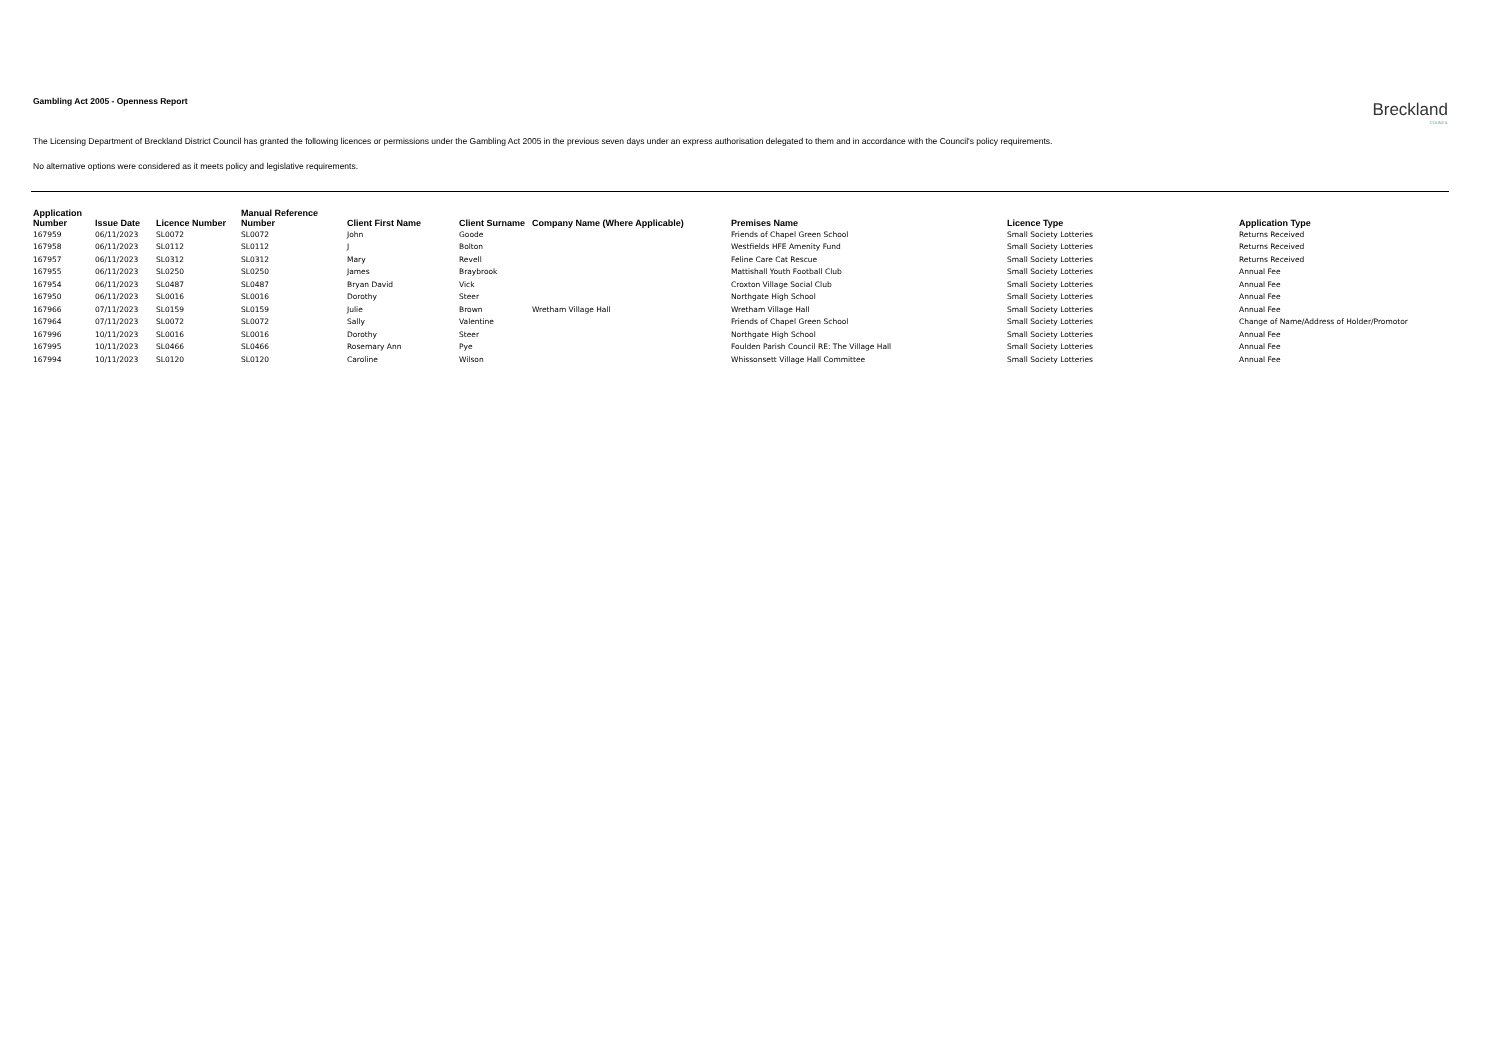Breckland
COUNCIL
Gambling Act 2005 - Openness Report
The Licensing Department of Breckland District Council has granted the following licences or permissions under the Gambling Act 2005 in the previous seven days under an express authorisation delegated to them and in accordance with the Council's policy requirements.
No alternative options were considered as it meets policy and legislative requirements.
| Application Number | Issue Date | Licence Number | Manual Reference Number | Client First Name | Client Surname | Company Name (Where Applicable) | Premises Name | Licence Type | Application Type |
| --- | --- | --- | --- | --- | --- | --- | --- | --- | --- |
| 167959 | 06/11/2023 | SL0072 | SL0072 | John | Goode | | Friends of Chapel Green School | Small Society Lotteries | Returns Received |
| 167958 | 06/11/2023 | SL0112 | SL0112 | J | Bolton | | Westfields HFE Amenity Fund | Small Society Lotteries | Returns Received |
| 167957 | 06/11/2023 | SL0312 | SL0312 | Mary | Revell | | Feline Care Cat Rescue | Small Society Lotteries | Returns Received |
| 167955 | 06/11/2023 | SL0250 | SL0250 | James | Braybrook | | Mattishall Youth Football Club | Small Society Lotteries | Annual Fee |
| 167954 | 06/11/2023 | SL0487 | SL0487 | Bryan David | Vick | | Croxton Village Social Club | Small Society Lotteries | Annual Fee |
| 167950 | 06/11/2023 | SL0016 | SL0016 | Dorothy | Steer | | Northgate High School | Small Society Lotteries | Annual Fee |
| 167966 | 07/11/2023 | SL0159 | SL0159 | Julie | Brown | Wretham Village Hall | Wretham Village Hall | Small Society Lotteries | Annual Fee |
| 167964 | 07/11/2023 | SL0072 | SL0072 | Sally | Valentine | | Friends of Chapel Green School | Small Society Lotteries | Change of Name/Address of Holder/Promotor |
| 167996 | 10/11/2023 | SL0016 | SL0016 | Dorothy | Steer | | Northgate High School | Small Society Lotteries | Annual Fee |
| 167995 | 10/11/2023 | SL0466 | SL0466 | Rosemary Ann | Pye | | Foulden Parish Council RE: The Village Hall | Small Society Lotteries | Annual Fee |
| 167994 | 10/11/2023 | SL0120 | SL0120 | Caroline | Wilson | | Whissonsett Village Hall Committee | Small Society Lotteries | Annual Fee |